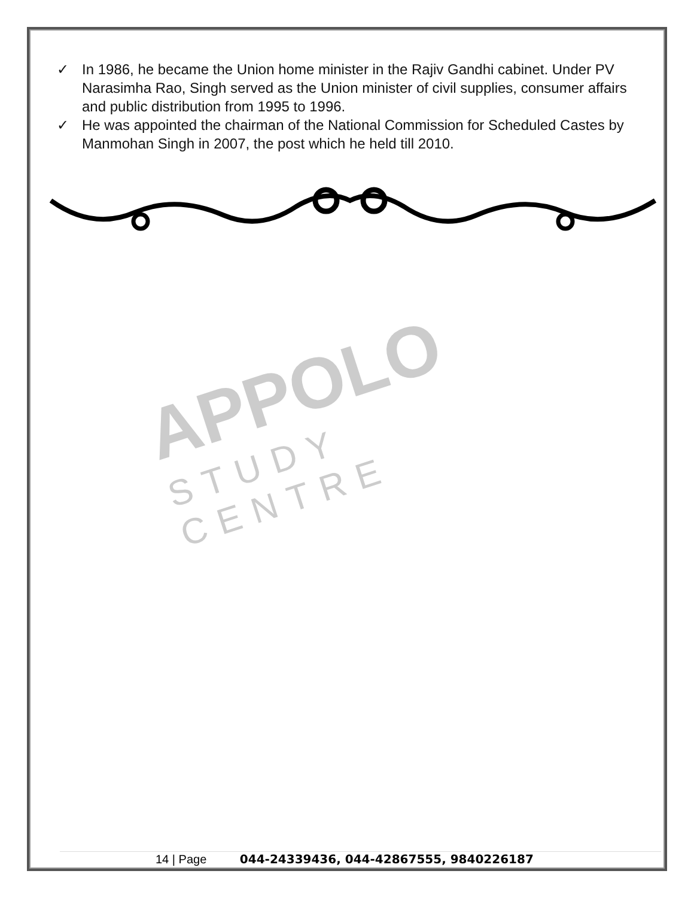✓ In 1986, he became the Union home minister in the Rajiv Gandhi cabinet. Under PV Narasimha Rao, Singh served as the Union minister of civil supplies, consumer affairs and public distribution from 1995 to 1996.
✓ He was appointed the chairman of the National Commission for Scheduled Castes by Manmohan Singh in 2007, the post which he held till 2010.
APPOLO
STUDY CENTRE
14 | Page 044-24339436, 044-42867555, 9840226187